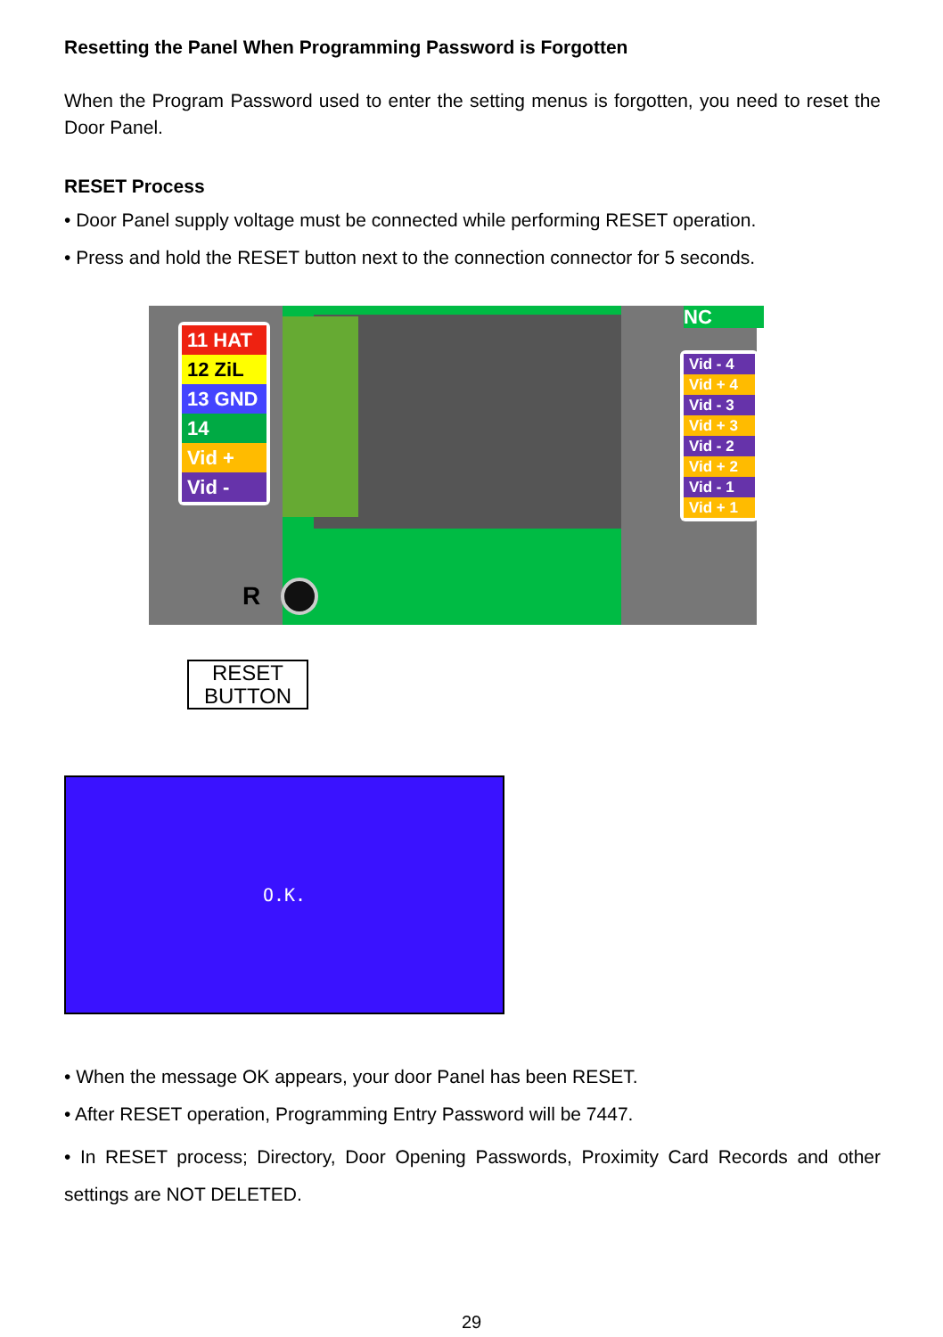Resetting the Panel When Programming Password is Forgotten
When the Program Password used to enter the setting menus is forgotten, you need to reset the Door Panel.
RESET Process
• Door Panel supply voltage must be connected while performing RESET operation.
• Press and hold the RESET button next to the connection connector for 5 seconds.
11 HAT
12 ZiL
13 GND
14
Vid +
Vid -
Vid - 4
Vid + 4
Vid - 3
Vid + 3
Vid - 2
Vid + 2
Vid - 1
Vid + 1
NC
R
RESET
BUTTON
O.K.
• When the message OK appears, your door Panel has been RESET.
• After RESET operation, Programming Entry Password will be 7447.
• In RESET process; Directory, Door Opening Passwords, Proximity Card Records and other settings are NOT DELETED.
29